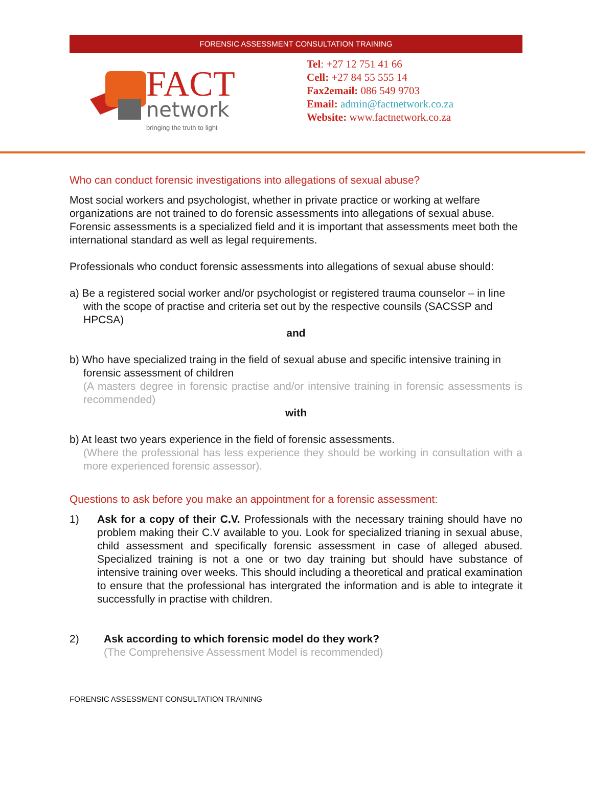FORENSIC ASSESSMENT CONSULTATION TRAINING
FACT
network
bringing the truth to light
Tel: +27 12 751 41 66
Cell: +27 84 55 555 14
Fax2email: 086 549 9703
Email: admin@factnetwork.co.za
Website: www.factnetwork.co.za
Who can conduct forensic investigations into allegations of sexual abuse?
Most social workers and psychologist, whether in private practice or working at welfare organizations are not trained to do forensic assessments into allegations of sexual abuse. Forensic assessments is a specialized field and it is important that assessments meet both the international standard as well as legal requirements.
Professionals who conduct forensic assessments into allegations of sexual abuse should:
a) Be a registered social worker and/or psychologist or registered trauma counselor – in line with the scope of practise and criteria set out by the respective counsils (SACSSP and HPCSA)
and
b) Who have specialized traing in the field of sexual abuse and specific intensive training in forensic assessment of children
(A masters degree in forensic practise and/or intensive training in forensic assessments is recommended)
with
b) At least two years experience in the field of forensic assessments.
(Where the professional has less experience they should be working in consultation with a more experienced forensic assessor).
Questions to ask before you make an appointment for a forensic assessment:
1) Ask for a copy of their C.V. Professionals with the necessary training should have no problem making their C.V available to you. Look for specialized trianing in sexual abuse, child assessment and specifically forensic assessment in case of alleged abused. Specialized training is not a one or two day training but should have substance of intensive training over weeks. This should including a theoretical and pratical examination to ensure that the professional has intergrated the information and is able to integrate it successfully in practise with children.
2) Ask according to which forensic model do they work?
(The Comprehensive Assessment Model is recommended)
FORENSIC ASSESSMENT CONSULTATION TRAINING